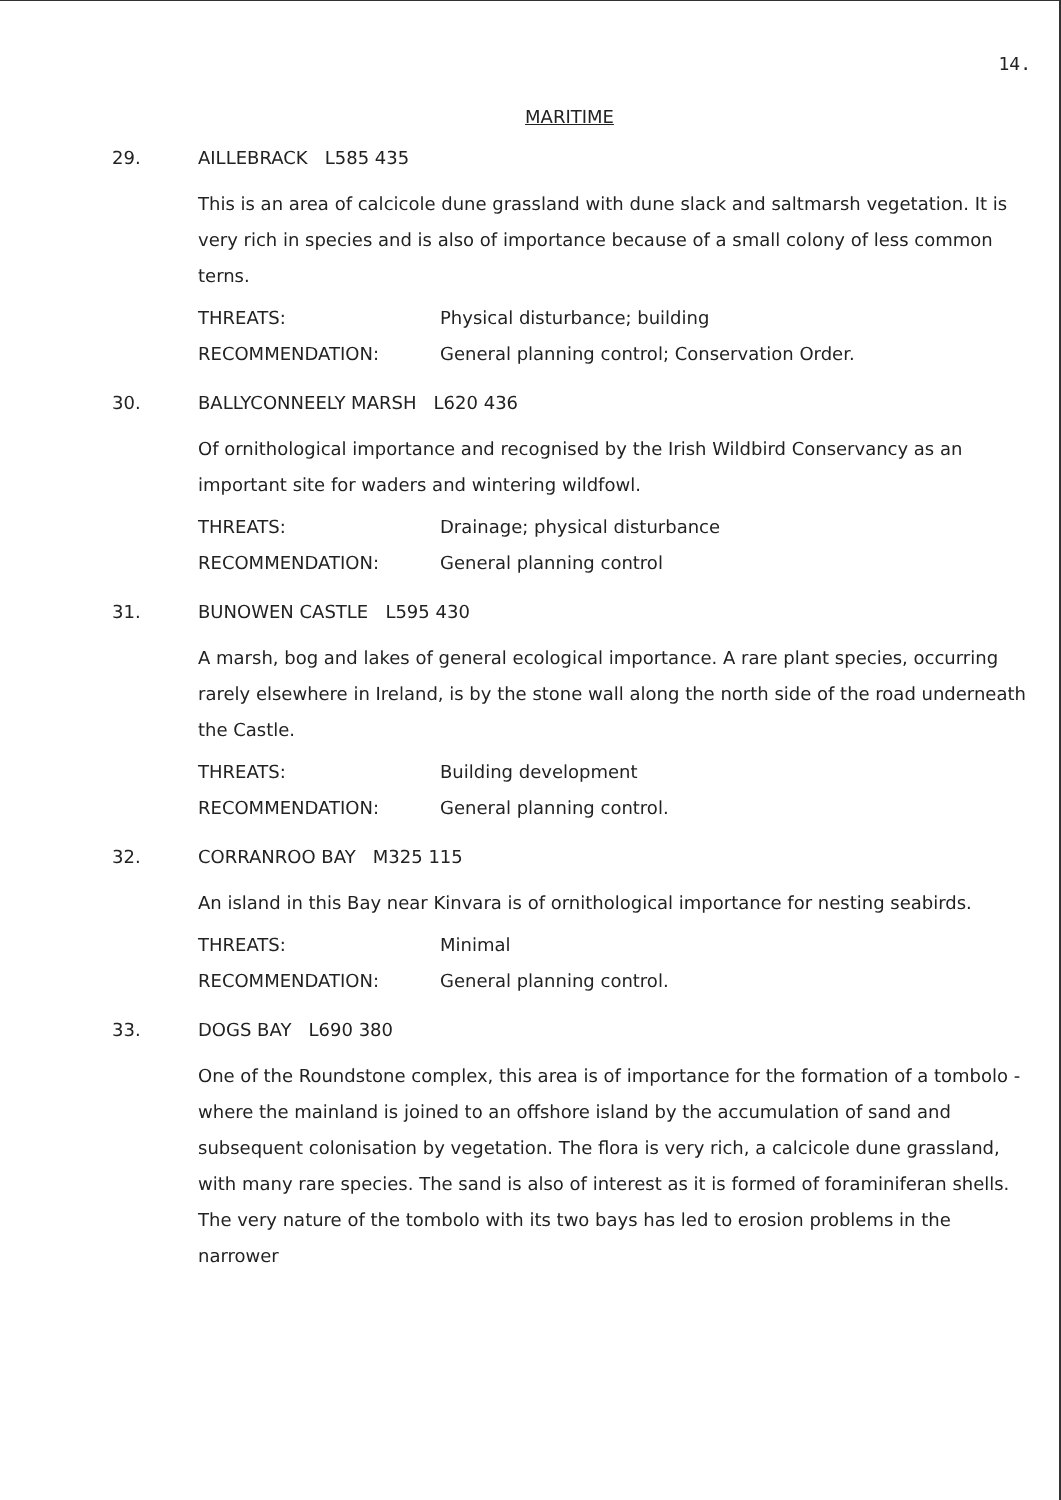14.
MARITIME
29. AILLEBRACK L585 435
This is an area of calcicole dune grassland with dune slack and saltmarsh vegetation. It is very rich in species and is also of importance because of a small colony of less common terns.
THREATS: Physical disturbance; building
RECOMMENDATION: General planning control; Conservation Order.
30. BALLYCONNEELY MARSH L620 436
Of ornithological importance and recognised by the Irish Wildbird Conservancy as an important site for waders and wintering wildfowl.
THREATS: Drainage; physical disturbance
RECOMMENDATION: General planning control
31. BUNOWEN CASTLE L595 430
A marsh, bog and lakes of general ecological importance. A rare plant species, occurring rarely elsewhere in Ireland, is by the stone wall along the north side of the road underneath the Castle.
THREATS: Building development
RECOMMENDATION: General planning control.
32. CORRANROO BAY M325 115
An island in this Bay near Kinvara is of ornithological importance for nesting seabirds.
THREATS: Minimal
RECOMMENDATION: General planning control.
33. DOGS BAY L690 380
One of the Roundstone complex, this area is of importance for the formation of a tombolo - where the mainland is joined to an offshore island by the accumulation of sand and subsequent colonisation by vegetation. The flora is very rich, a calcicole dune grassland, with many rare species. The sand is also of interest as it is formed of foraminiferan shells. The very nature of the tombolo with its two bays has led to erosion problems in the narrower